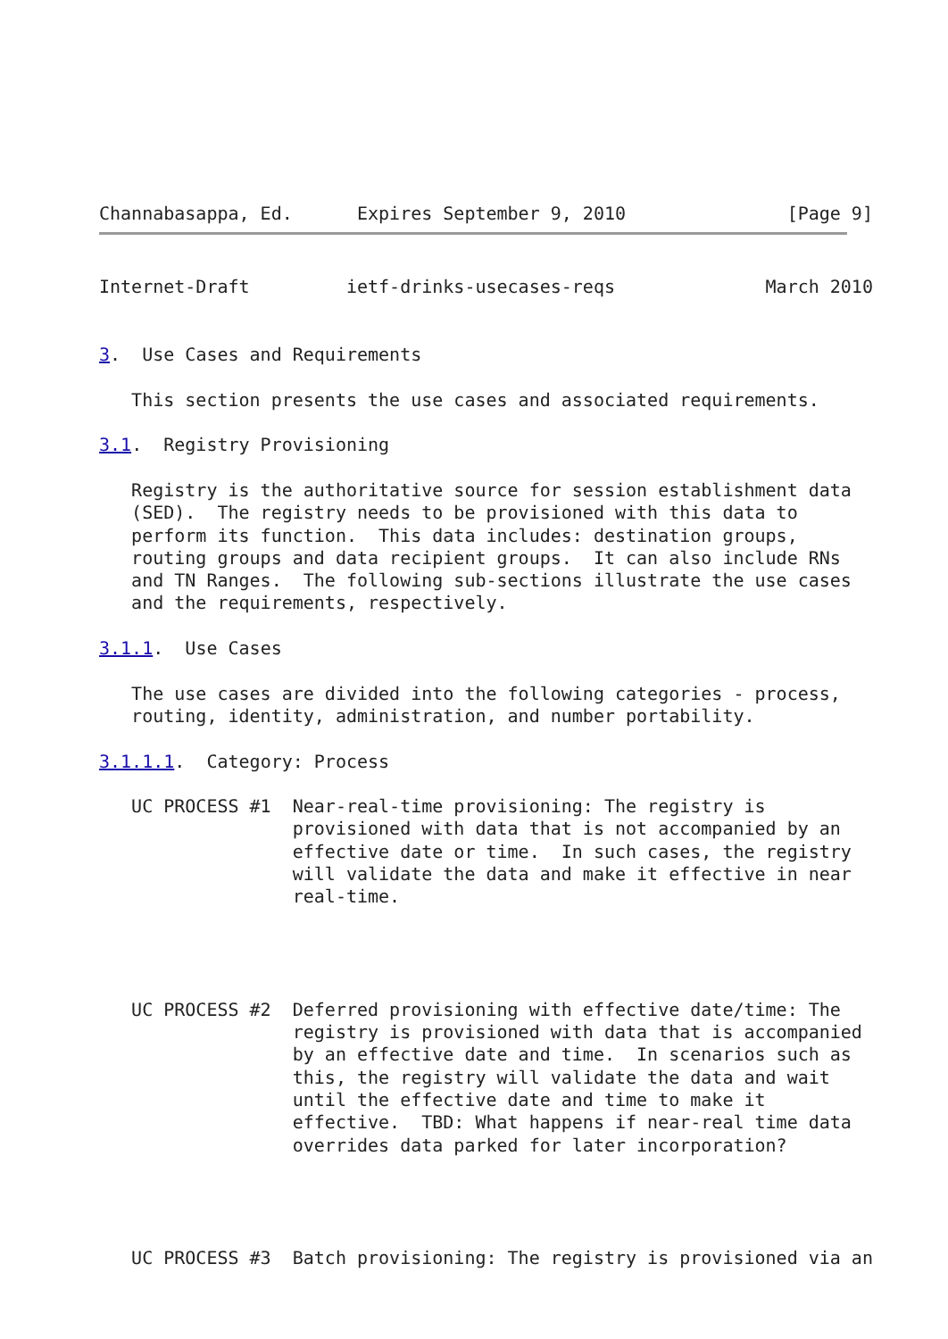Channabasappa, Ed.      Expires September 9, 2010               [Page 9]
Internet-Draft         ietf-drinks-usecases-reqs              March 2010


3.  Use Cases and Requirements

   This section presents the use cases and associated requirements.

3.1.  Registry Provisioning

   Registry is the authoritative source for session establishment data
   (SED).  The registry needs to be provisioned with this data to
   perform its function.  This data includes: destination groups,
   routing groups and data recipient groups.  It can also include RNs
   and TN Ranges.  The following sub-sections illustrate the use cases
   and the requirements, respectively.

3.1.1.  Use Cases

   The use cases are divided into the following categories - process,
   routing, identity, administration, and number portability.

3.1.1.1.  Category: Process

   UC PROCESS #1  Near-real-time provisioning: The registry is
                  provisioned with data that is not accompanied by an
                  effective date or time.  In such cases, the registry
                  will validate the data and make it effective in near
                  real-time.




   UC PROCESS #2  Deferred provisioning with effective date/time: The
                  registry is provisioned with data that is accompanied
                  by an effective date and time.  In scenarios such as
                  this, the registry will validate the data and wait
                  until the effective date and time to make it
                  effective.  TBD: What happens if near-real time data
                  overrides data parked for later incorporation?




   UC PROCESS #3  Batch provisioning: The registry is provisioned via an